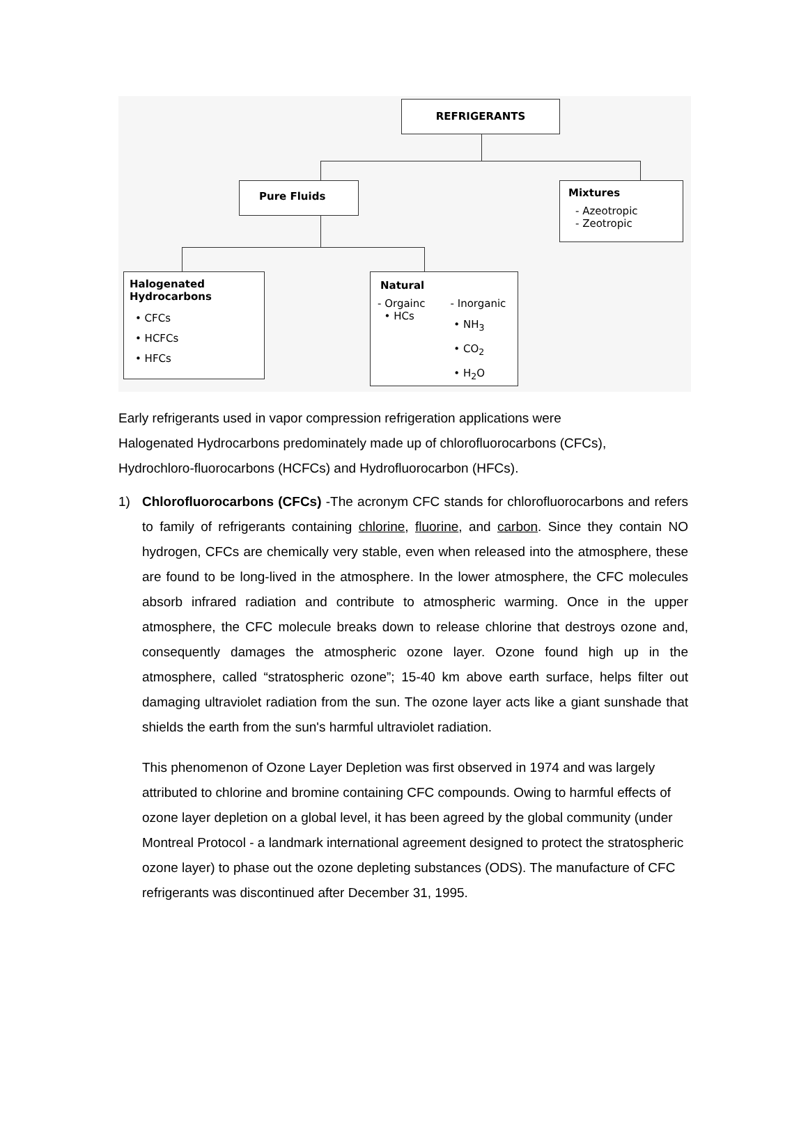REFRIGERANTS
Pure Fluids
Mixtures
- Azeotropic
- Zeotropic
Halogenated
Hydrocarbons
• CFCs
• HCFCs
• HFCs
Natural
- Orgainc
• HCs
- Inorganic
• NH<sub>3</sub>
• CO<sub>2</sub>
• H<sub>2</sub>O
Early refrigerants used in vapor compression refrigeration applications were
Halogenated Hydrocarbons predominately made up of chlorofluorocarbons (CFCs),
Hydrochloro-fluorocarbons (HCFCs) and Hydrofluorocarbon (HFCs).
1) Chlorofluorocarbons (CFCs) -The acronym CFC stands for chlorofluorocarbons and refers to family of refrigerants containing chlorine, fluorine, and carbon. Since they contain NO hydrogen, CFCs are chemically very stable, even when released into the atmosphere, these are found to be long-lived in the atmosphere. In the lower atmosphere, the CFC molecules absorb infrared radiation and contribute to atmospheric warming. Once in the upper atmosphere, the CFC molecule breaks down to release chlorine that destroys ozone and, consequently damages the atmospheric ozone layer. Ozone found high up in the atmosphere, called “stratospheric ozone”; 15-40 km above earth surface, helps filter out damaging ultraviolet radiation from the sun. The ozone layer acts like a giant sunshade that shields the earth from the sun's harmful ultraviolet radiation.
This phenomenon of Ozone Layer Depletion was first observed in 1974 and was largely attributed to chlorine and bromine containing CFC compounds. Owing to harmful effects of ozone layer depletion on a global level, it has been agreed by the global community (under Montreal Protocol - a landmark international agreement designed to protect the stratospheric ozone layer) to phase out the ozone depleting substances (ODS). The manufacture of CFC refrigerants was discontinued after December 31, 1995.